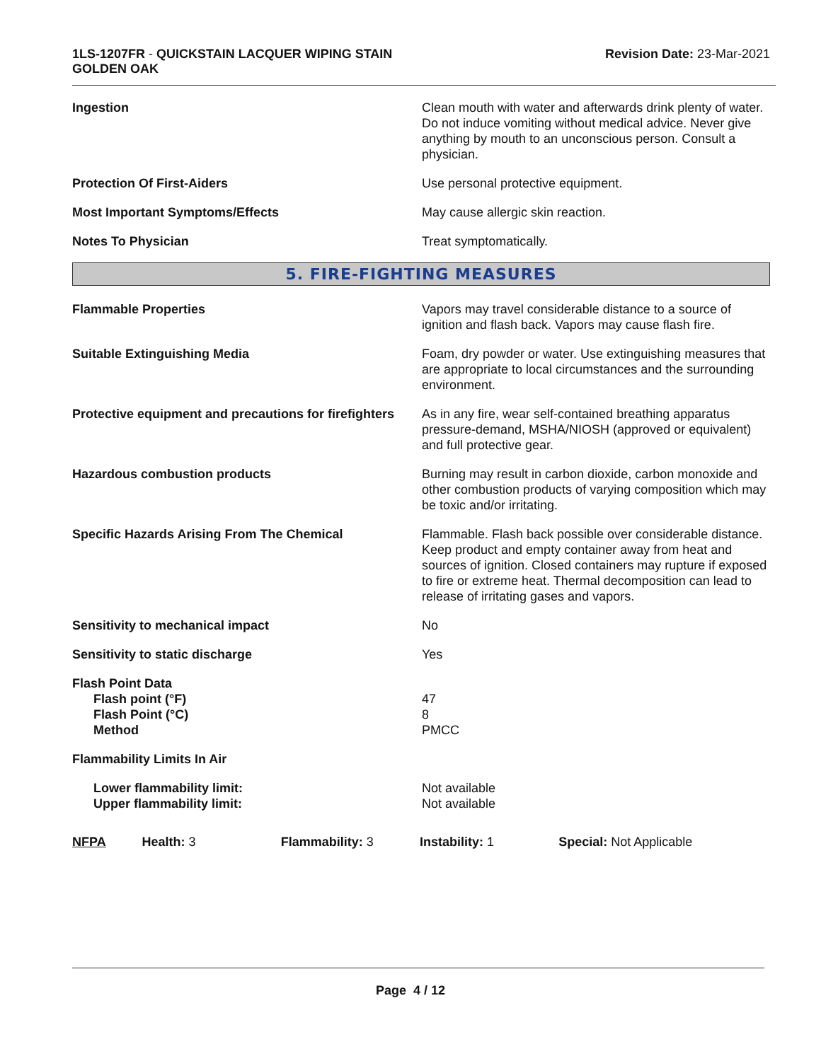1LS-1207FR - QUICKSTAIN LACQUER WIPING STAIN
GOLDEN OAK
Revision Date: 23-Mar-2021
| Ingestion | Clean mouth with water and afterwards drink plenty of water. Do not induce vomiting without medical advice. Never give anything by mouth to an unconscious person. Consult a physician. |
| Protection Of First-Aiders | Use personal protective equipment. |
| Most Important Symptoms/Effects | May cause allergic skin reaction. |
| Notes To Physician | Treat symptomatically. |
5. FIRE-FIGHTING MEASURES
| Flammable Properties | Vapors may travel considerable distance to a source of ignition and flash back. Vapors may cause flash fire. |
| Suitable Extinguishing Media | Foam, dry powder or water. Use extinguishing measures that are appropriate to local circumstances and the surrounding environment. |
| Protective equipment and precautions for firefighters | As in any fire, wear self-contained breathing apparatus pressure-demand, MSHA/NIOSH (approved or equivalent) and full protective gear. |
| Hazardous combustion products | Burning may result in carbon dioxide, carbon monoxide and other combustion products of varying composition which may be toxic and/or irritating. |
| Specific Hazards Arising From The Chemical | Flammable. Flash back possible over considerable distance. Keep product and empty container away from heat and sources of ignition. Closed containers may rupture if exposed to fire or extreme heat. Thermal decomposition can lead to release of irritating gases and vapors. |
| Sensitivity to mechanical impact | No |
| Sensitivity to static discharge | Yes |
| Flash Point Data Flash point (°F) Flash Point (°C) Method | 47 8 PMCC |
| Flammability Limits In Air | |
| Lower flammability limit: Upper flammability limit: | Not available Not available |
NFPA Health: 3 Flammability: 3 Instability: 1 Special: Not Applicable
Page 4 / 12